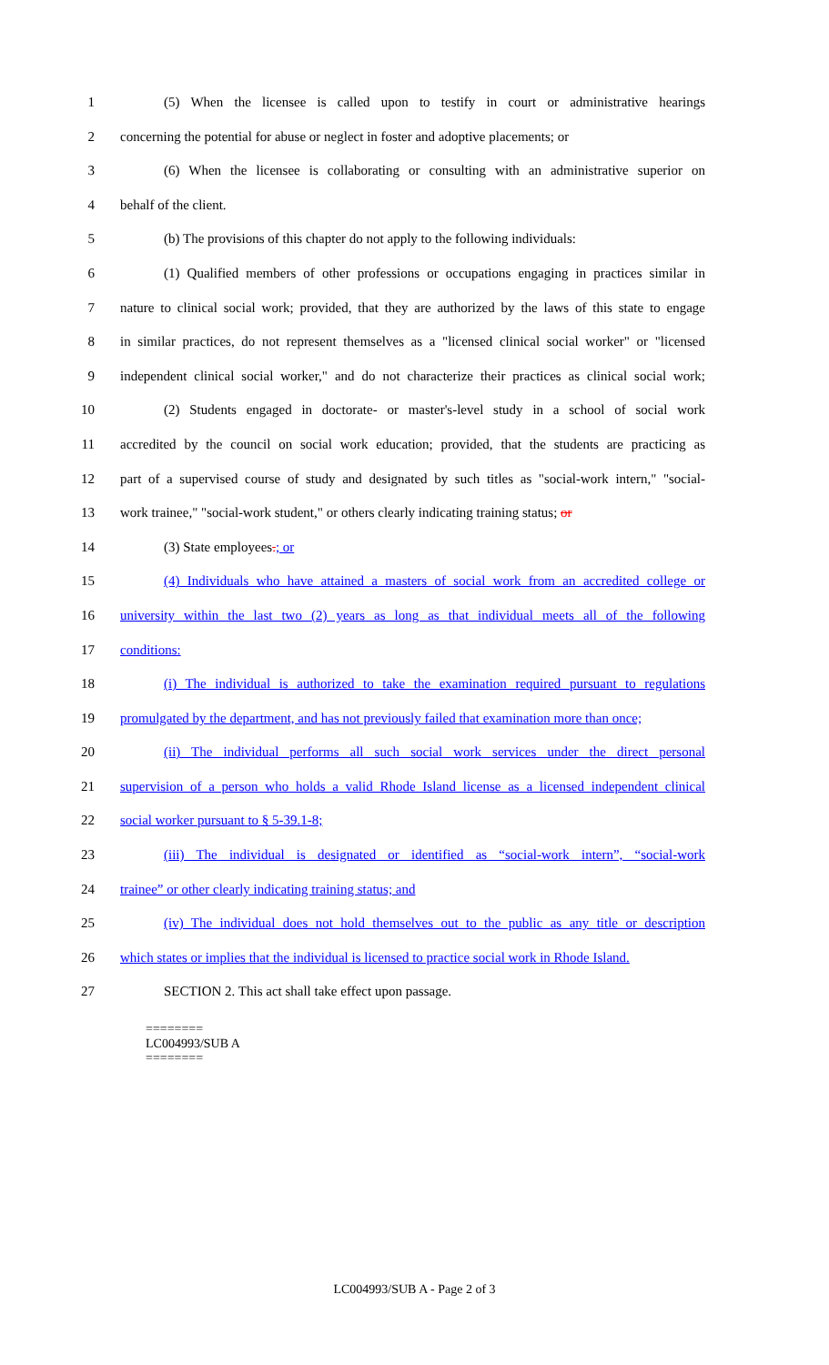1 (5) When the licensee is called upon to testify in court or administrative hearings
2 concerning the potential for abuse or neglect in foster and adoptive placements; or
3 (6) When the licensee is collaborating or consulting with an administrative superior on
4 behalf of the client.
5 (b) The provisions of this chapter do not apply to the following individuals:
6 (1) Qualified members of other professions or occupations engaging in practices similar in
7 nature to clinical social work; provided, that they are authorized by the laws of this state to engage
8 in similar practices, do not represent themselves as a "licensed clinical social worker" or "licensed
9 independent clinical social worker," and do not characterize their practices as clinical social work;
10 (2) Students engaged in doctorate- or master's-level study in a school of social work
11 accredited by the council on social work education; provided, that the students are practicing as
12 part of a supervised course of study and designated by such titles as "social-work intern," "social-
13 work trainee," "social-work student," or others clearly indicating training status; or
14 (3) State employees.; or
15 (4) Individuals who have attained a masters of social work from an accredited college or
16 university within the last two (2) years as long as that individual meets all of the following
17 conditions:
18 (i) The individual is authorized to take the examination required pursuant to regulations
19 promulgated by the department, and has not previously failed that examination more than once;
20 (ii) The individual performs all such social work services under the direct personal
21 supervision of a person who holds a valid Rhode Island license as a licensed independent clinical
22 social worker pursuant to § 5-39.1-8;
23 (iii) The individual is designated or identified as “social-work intern”, “social-work
24 trainee” or other clearly indicating training status; and
25 (iv) The individual does not hold themselves out to the public as any title or description
26 which states or implies that the individual is licensed to practice social work in Rhode Island.
27 SECTION 2. This act shall take effect upon passage.
========
LC004993/SUB A
========
LC004993/SUB A - Page 2 of 3